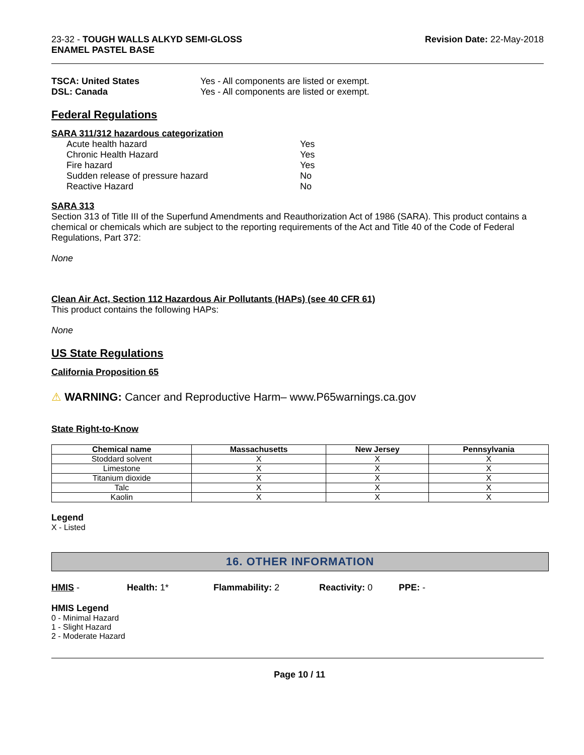23-32 - TOUGH WALLS ALKYD SEMI-GLOSS
ENAMEL PASTEL BASE
Revision Date: 22-May-2018
TSCA: United States Yes - All components are listed or exempt.
DSL: Canada Yes - All components are listed or exempt.
Federal Regulations
SARA 311/312 hazardous categorization
Acute health hazard Yes
Chronic Health Hazard Yes
Fire hazard Yes
Sudden release of pressure hazard No
Reactive Hazard No
SARA 313
Section 313 of Title III of the Superfund Amendments and Reauthorization Act of 1986 (SARA). This product contains a chemical or chemicals which are subject to the reporting requirements of the Act and Title 40 of the Code of Federal Regulations, Part 372:
None
Clean Air Act, Section 112 Hazardous Air Pollutants (HAPs) (see 40 CFR 61)
This product contains the following HAPs:
None
US State Regulations
California Proposition 65
⚠ WARNING: Cancer and Reproductive Harm– www.P65warnings.ca.gov
State Right-to-Know
| Chemical name | Massachusetts | New Jersey | Pennsylvania |
| --- | --- | --- | --- |
| Stoddard solvent | X | X | X |
| Limestone | X | X | X |
| Titanium dioxide | X | X | X |
| Talc | X | X | X |
| Kaolin | X | X | X |
Legend
X - Listed
16. OTHER INFORMATION
HMIS - Health: 1* Flammability: 2 Reactivity: 0 PPE: -
HMIS Legend
0 - Minimal Hazard
1 - Slight Hazard
2 - Moderate Hazard
Page 10 / 11